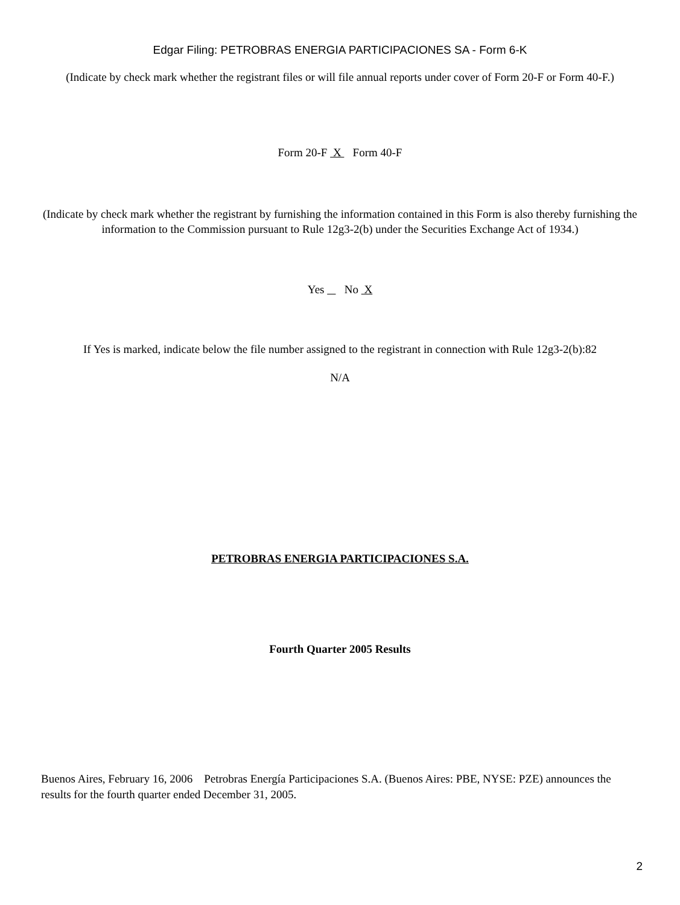Edgar Filing: PETROBRAS ENERGIA PARTICIPACIONES SA - Form 6-K
(Indicate by check mark whether the registrant files or will file annual reports under cover of Form 20-F or Form 40-F.)
Form 20-F X Form 40-F
(Indicate by check mark whether the registrant by furnishing the information contained in this Form is also thereby furnishing the information to the Commission pursuant to Rule 12g3-2(b) under the Securities Exchange Act of 1934.)
Yes No X
If Yes is marked, indicate below the file number assigned to the registrant in connection with Rule 12g3-2(b):82
N/A
PETROBRAS ENERGIA PARTICIPACIONES S.A.
Fourth Quarter 2005 Results
Buenos Aires, February 16, 2006 Petrobras Energía Participaciones S.A. (Buenos Aires: PBE, NYSE: PZE) announces the results for the fourth quarter ended December 31, 2005.
2